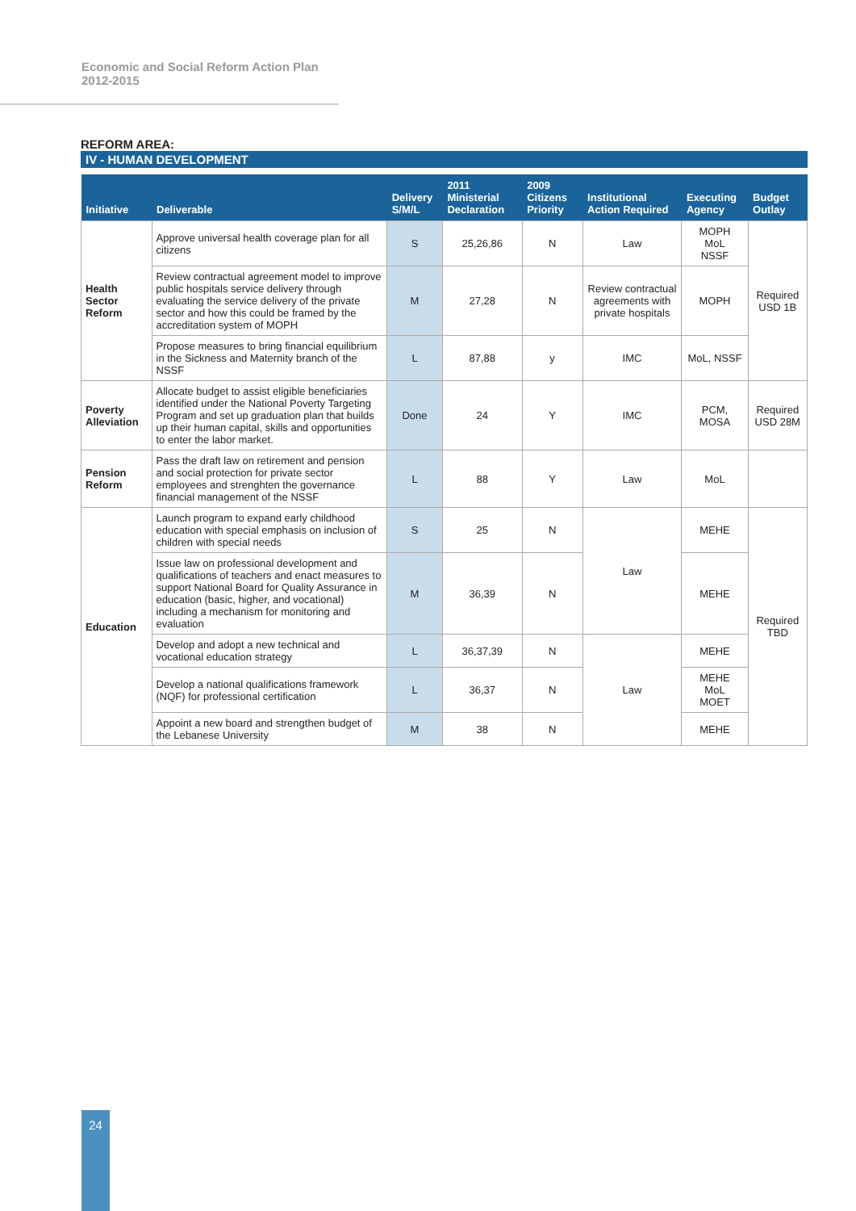Economic and Social Reform Action Plan
2012-2015
REFORM AREA:
IV - HUMAN DEVELOPMENT
| Initiative | Deliverable | Delivery S/M/L | 2011 Ministerial Declaration | 2009 Citizens Priority | Institutional Action Required | Executing Agency | Budget Outlay |
| --- | --- | --- | --- | --- | --- | --- | --- |
| Health Sector Reform | Approve universal health coverage plan for all citizens | S | 25,26,86 | N | Law | MOPH MoL NSSF | Required USD 1B |
| | Review contractual agreement model to improve public hospitals service delivery through evaluating the service delivery of the private sector and how this could be framed by the accreditation system of MOPH | M | 27,28 | N | Review contractual agreements with private hospitals | MOPH | |
| | Propose measures to bring financial equilibrium in the Sickness and Maternity branch of the NSSF | L | 87,88 | y | IMC | MoL, NSSF | |
| Poverty Alleviation | Allocate budget to assist eligible beneficiaries identified under the National Poverty Targeting Program and set up graduation plan that builds up their human capital, skills and opportunities to enter the labor market. | Done | 24 | Y | IMC | PCM, MOSA | Required USD 28M |
| Pension Reform | Pass the draft law on retirement and pension and social protection for private sector employees and strenghten the governance financial management of the NSSF | L | 88 | Y | Law | MoL | |
| Education | Launch program to expand early childhood education with special emphasis on inclusion of children with special needs | S | 25 | N | Law | MEHE | Required TBD |
| | Issue law on professional development and qualifications of teachers and enact measures to support National Board for Quality Assurance in education (basic, higher, and vocational) including a mechanism for monitoring and evaluation | M | 36,39 | N | | MEHE | |
| | Develop and adopt a new technical and vocational education strategy | L | 36,37,39 | N | Law | MEHE | |
| | Develop a national qualifications framework (NQF) for professional certification | L | 36,37 | N | | MEHE MoL MOET | |
| | Appoint a new board and strengthen budget of the Lebanese University | M | 38 | N | | MEHE | |
24